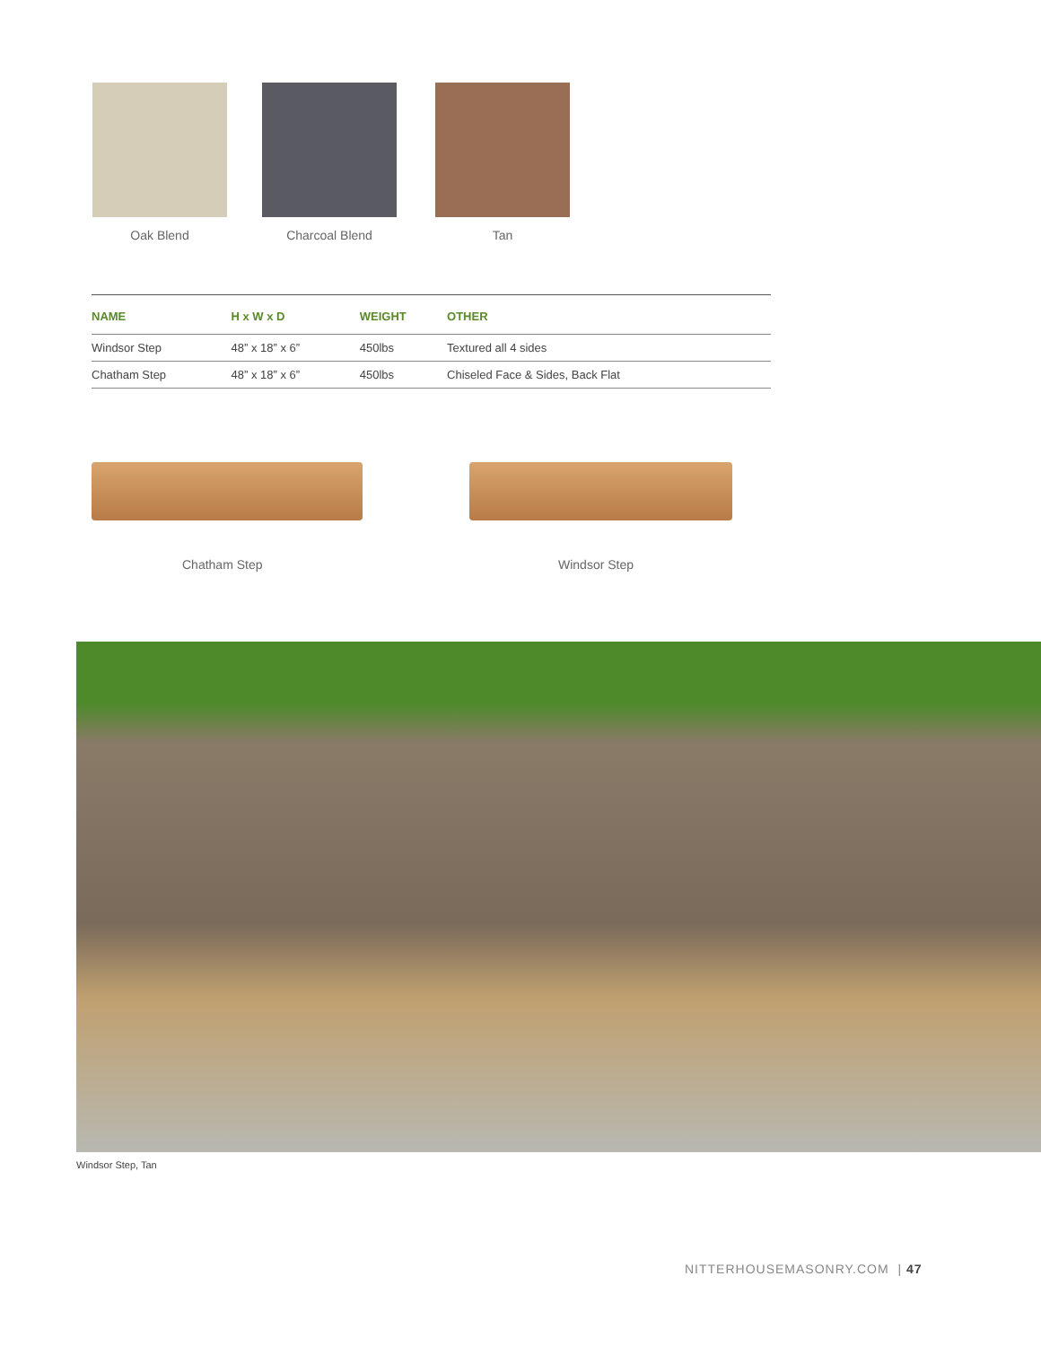Oak Blend Charcoal Blend Tan
| NAME | H x W x D | WEIGHT | OTHER |
| --- | --- | --- | --- |
| Windsor Step | 48” x 18” x 6” | 450lbs | Textured all 4 sides |
| Chatham Step | 48” x 18” x 6” | 450lbs | Chiseled Face & Sides, Back Flat |
Chatham Step Windsor Step
Windsor Step, Tan
NITTERHOUSEMASONRY.COM | 47